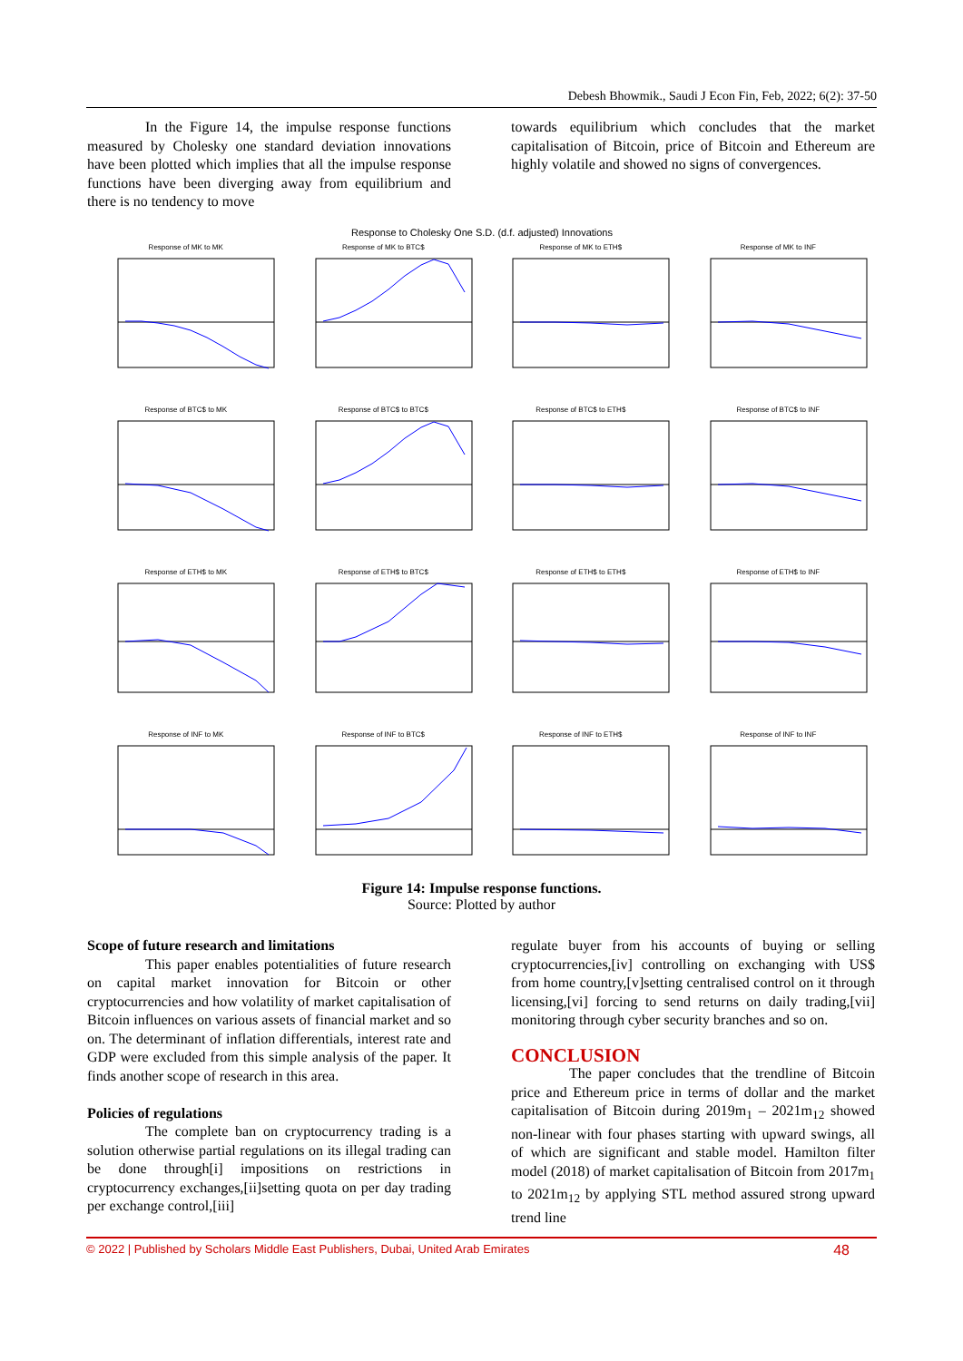Debesh Bhowmik., Saudi J Econ Fin, Feb, 2022; 6(2): 37-50
In the Figure 14, the impulse response functions measured by Cholesky one standard deviation innovations have been plotted which implies that all the impulse response functions have been diverging away from equilibrium and there is no tendency to move
towards equilibrium which concludes that the market capitalisation of Bitcoin, price of Bitcoin and Ethereum are highly volatile and showed no signs of convergences.
Response to Cholesky One S.D. (d.f. adjusted) Innovations
Response of MK to MK
Response of MK to BTC$
Response of MK to ETH$
Response of MK to INF
Response of BTC$ to MK
Response of BTC$ to BTC$
Response of BTC$ to ETH$
Response of BTC$ to INF
Response of ETH$ to MK
Response of ETH$ to BTC$
Response of ETH$ to ETH$
Response of ETH$ to INF
Response of INF to MK
Response of INF to BTC$
Response of INF to ETH$
Response of INF to INF
Figure 14: Impulse response functions.
Source: Plotted by author
Scope of future research and limitations
This paper enables potentialities of future research on capital market innovation for Bitcoin or other cryptocurrencies and how volatility of market capitalisation of Bitcoin influences on various assets of financial market and so on. The determinant of inflation differentials, interest rate and GDP were excluded from this simple analysis of the paper. It finds another scope of research in this area.
Policies of regulations
The complete ban on cryptocurrency trading is a solution otherwise partial regulations on its illegal trading can be done through[i] impositions on restrictions in cryptocurrency exchanges,[ii]setting quota on per day trading per exchange control,[iii]
regulate buyer from his accounts of buying or selling cryptocurrencies,[iv] controlling on exchanging with US$ from home country,[v]setting centralised control on it through licensing,[vi] forcing to send returns on daily trading,[vii] monitoring through cyber security branches and so on.
CONCLUSION
The paper concludes that the trendline of Bitcoin price and Ethereum price in terms of dollar and the market capitalisation of Bitcoin during 2019m<sub>1</sub> – 2021m<sub>12</sub> showed non-linear with four phases starting with upward swings, all of which are significant and stable model. Hamilton filter model (2018) of market capitalisation of Bitcoin from 2017m<sub>1</sub> to 2021m<sub>12</sub> by applying STL method assured strong upward trend line
© 2022 | Published by Scholars Middle East Publishers, Dubai, United Arab Emirates 48